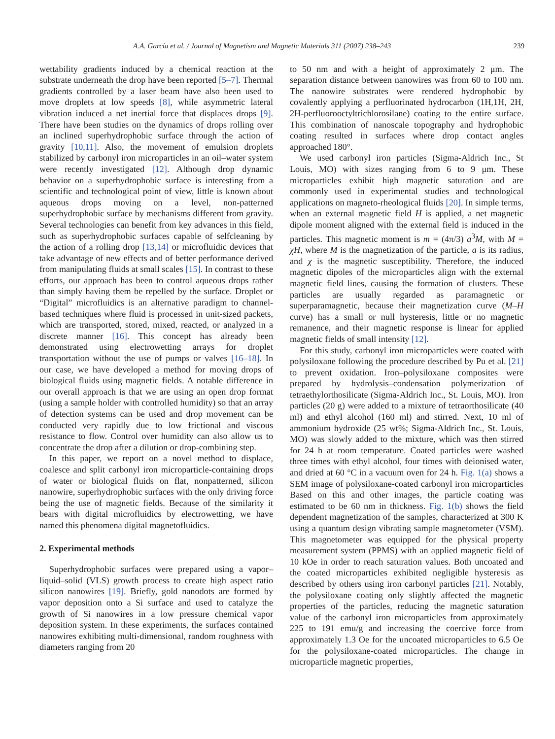A.A. García et al. / Journal of Magnetism and Magnetic Materials 311 (2007) 238–243 239
wettability gradients induced by a chemical reaction at the substrate underneath the drop have been reported [5–7]. Thermal gradients controlled by a laser beam have also been used to move droplets at low speeds [8], while asymmetric lateral vibration induced a net inertial force that displaces drops [9]. There have been studies on the dynamics of drops rolling over an inclined superhydrophobic surface through the action of gravity [10,11]. Also, the movement of emulsion droplets stabilized by carbonyl iron microparticles in an oil–water system were recently investigated [12]. Although drop dynamic behavior on a superhydrophobic surface is interesting from a scientific and technological point of view, little is known about aqueous drops moving on a level, non-patterned superhydrophobic surface by mechanisms different from gravity. Several technologies can benefit from key advances in this field, such as superhydrophobic surfaces capable of selfcleaning by the action of a rolling drop [13,14] or microfluidic devices that take advantage of new effects and of better performance derived from manipulating fluids at small scales [15]. In contrast to these efforts, our approach has been to control aqueous drops rather than simply having them be repelled by the surface. Droplet or “Digital” microfluidics is an alternative paradigm to channel-based techniques where fluid is processed in unit-sized packets, which are transported, stored, mixed, reacted, or analyzed in a discrete manner [16]. This concept has already been demonstrated using electrowetting arrays for droplet transportation without the use of pumps or valves [16–18]. In our case, we have developed a method for moving drops of biological fluids using magnetic fields. A notable difference in our overall approach is that we are using an open drop format (using a sample holder with controlled humidity) so that an array of detection systems can be used and drop movement can be conducted very rapidly due to low frictional and viscous resistance to flow. Control over humidity can also allow us to concentrate the drop after a dilution or drop-combining step.
In this paper, we report on a novel method to displace, coalesce and split carbonyl iron microparticle-containing drops of water or biological fluids on flat, nonpatterned, silicon nanowire, superhydrophobic surfaces with the only driving force being the use of magnetic fields. Because of the similarity it bears with digital microfluidics by electrowetting, we have named this phenomena digital magnetofluidics.
2. Experimental methods
Superhydrophobic surfaces were prepared using a vapor–liquid–solid (VLS) growth process to create high aspect ratio silicon nanowires [19]. Briefly, gold nanodots are formed by vapor deposition onto a Si surface and used to catalyze the growth of Si nanowires in a low pressure chemical vapor deposition system. In these experiments, the surfaces contained nanowires exhibiting multi-dimensional, random roughness with diameters ranging from 20
to 50 nm and with a height of approximately 2 μm. The separation distance between nanowires was from 60 to 100 nm. The nanowire substrates were rendered hydrophobic by covalently applying a perfluorinated hydrocarbon (1H,1H, 2H, 2H-perfluorooctyltrichlorosilane) coating to the entire surface. This combination of nanoscale topography and hydrophobic coating resulted in surfaces where drop contact angles approached 180°.
We used carbonyl iron particles (Sigma-Aldrich Inc., St Louis, MO) with sizes ranging from 6 to 9 μm. These microparticles exhibit high magnetic saturation and are commonly used in experimental studies and technological applications on magneto-rheological fluids [20]. In simple terms, when an external magnetic field H is applied, a net magnetic dipole moment aligned with the external field is induced in the particles. This magnetic moment is m = (4π/3) a<sup>3</sup>M, with M = χH, where M is the magnetization of the particle, a is its radius, and χ is the magnetic susceptibility. Therefore, the induced magnetic dipoles of the microparticles align with the external magnetic field lines, causing the formation of clusters. These particles are usually regarded as paramagnetic or superparamagnetic, because their magnetization curve (M–H curve) has a small or null hysteresis, little or no magnetic remanence, and their magnetic response is linear for applied magnetic fields of small intensity [12].
For this study, carbonyl iron microparticles were coated with polysiloxane following the procedure described by Pu et al. [21] to prevent oxidation. Iron–polysiloxane composites were prepared by hydrolysis–condensation polymerization of tetraethylorthosilicate (Sigma-Aldrich Inc., St. Louis, MO). Iron particles (20 g) were added to a mixture of tetraorthosilicate (40 ml) and ethyl alcohol (160 ml) and stirred. Next, 10 ml of ammonium hydroxide (25 wt%; Sigma-Aldrich Inc., St. Louis, MO) was slowly added to the mixture, which was then stirred for 24 h at room temperature. Coated particles were washed three times with ethyl alcohol, four times with deionised water, and dried at 60 °C in a vacuum oven for 24 h. Fig. 1(a) shows a SEM image of polysiloxane-coated carbonyl iron microparticles Based on this and other images, the particle coating was estimated to be 60 nm in thickness. Fig. 1(b) shows the field dependent magnetization of the samples, characterized at 300 K using a quantum design vibrating sample magnetometer (VSM). This magnetometer was equipped for the physical property measurement system (PPMS) with an applied magnetic field of 10 kOe in order to reach saturation values. Both uncoated and the coated microparticles exhibited negligible hysteresis as described by others using iron carbonyl particles [21]. Notably, the polysiloxane coating only slightly affected the magnetic properties of the particles, reducing the magnetic saturation value of the carbonyl iron microparticles from approximately 225 to 191 emu/g and increasing the coercive force from approximately 1.3 Oe for the uncoated microparticles to 6.5 Oe for the polysiloxane-coated microparticles. The change in microparticle magnetic properties,